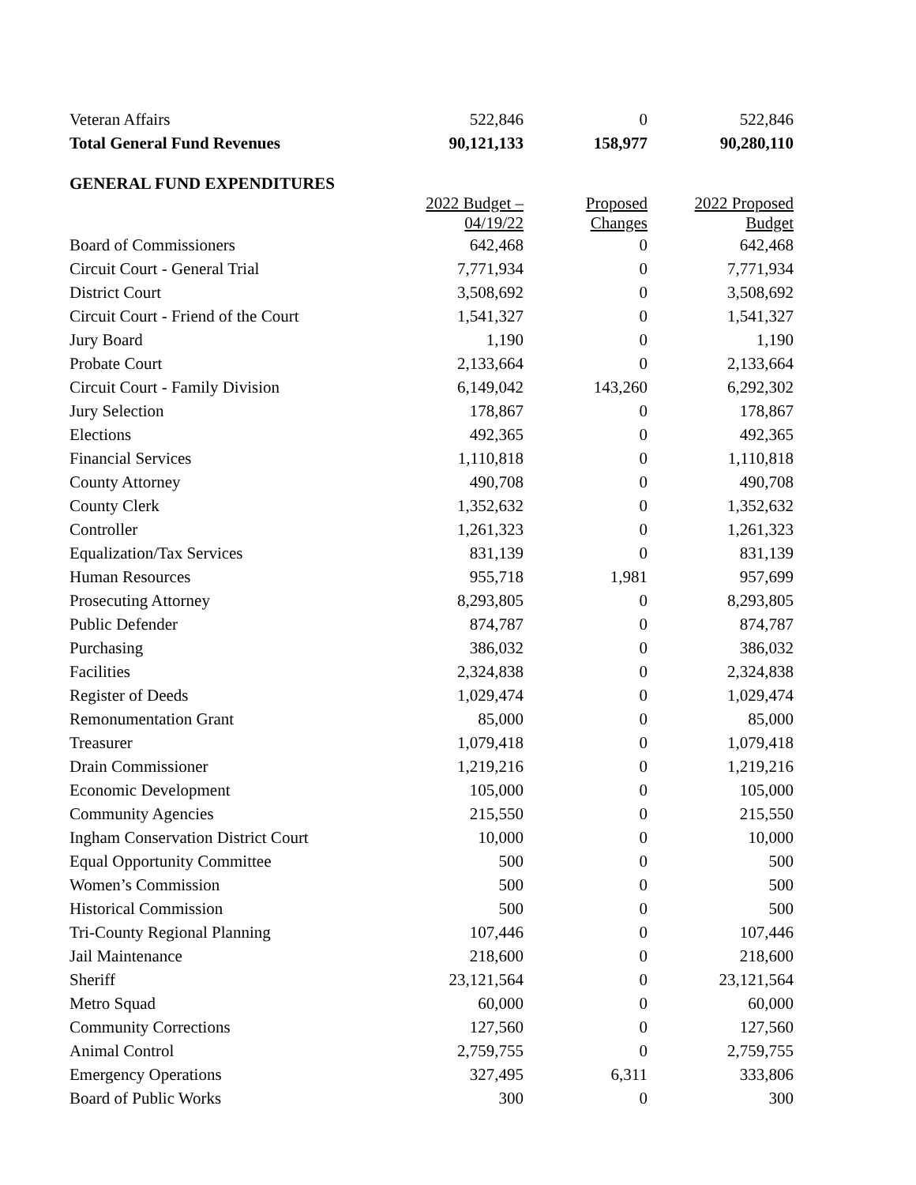| Veteran Affairs | 522,846 | 0 | 522,846 |
| Total General Fund Revenues | 90,121,133 | 158,977 | 90,280,110 |
GENERAL FUND EXPENDITURES
| | 2022 Budget – 04/19/22 | Proposed Changes | 2022 Proposed Budget |
| --- | --- | --- | --- |
| Board of Commissioners | 642,468 | 0 | 642,468 |
| Circuit Court - General Trial | 7,771,934 | 0 | 7,771,934 |
| District Court | 3,508,692 | 0 | 3,508,692 |
| Circuit Court - Friend of the Court | 1,541,327 | 0 | 1,541,327 |
| Jury Board | 1,190 | 0 | 1,190 |
| Probate Court | 2,133,664 | 0 | 2,133,664 |
| Circuit Court - Family Division | 6,149,042 | 143,260 | 6,292,302 |
| Jury Selection | 178,867 | 0 | 178,867 |
| Elections | 492,365 | 0 | 492,365 |
| Financial Services | 1,110,818 | 0 | 1,110,818 |
| County Attorney | 490,708 | 0 | 490,708 |
| County Clerk | 1,352,632 | 0 | 1,352,632 |
| Controller | 1,261,323 | 0 | 1,261,323 |
| Equalization/Tax Services | 831,139 | 0 | 831,139 |
| Human Resources | 955,718 | 1,981 | 957,699 |
| Prosecuting Attorney | 8,293,805 | 0 | 8,293,805 |
| Public Defender | 874,787 | 0 | 874,787 |
| Purchasing | 386,032 | 0 | 386,032 |
| Facilities | 2,324,838 | 0 | 2,324,838 |
| Register of Deeds | 1,029,474 | 0 | 1,029,474 |
| Remonumentation Grant | 85,000 | 0 | 85,000 |
| Treasurer | 1,079,418 | 0 | 1,079,418 |
| Drain Commissioner | 1,219,216 | 0 | 1,219,216 |
| Economic Development | 105,000 | 0 | 105,000 |
| Community Agencies | 215,550 | 0 | 215,550 |
| Ingham Conservation District Court | 10,000 | 0 | 10,000 |
| Equal Opportunity Committee | 500 | 0 | 500 |
| Women’s Commission | 500 | 0 | 500 |
| Historical Commission | 500 | 0 | 500 |
| Tri-County Regional Planning | 107,446 | 0 | 107,446 |
| Jail Maintenance | 218,600 | 0 | 218,600 |
| Sheriff | 23,121,564 | 0 | 23,121,564 |
| Metro Squad | 60,000 | 0 | 60,000 |
| Community Corrections | 127,560 | 0 | 127,560 |
| Animal Control | 2,759,755 | 0 | 2,759,755 |
| Emergency Operations | 327,495 | 6,311 | 333,806 |
| Board of Public Works | 300 | 0 | 300 |